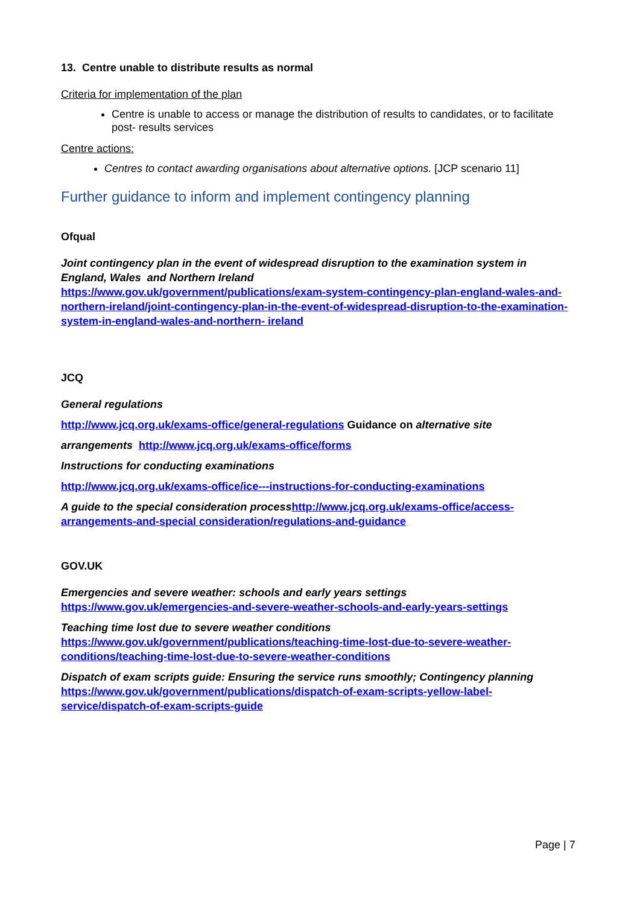13. Centre unable to distribute results as normal
Criteria for implementation of the plan
Centre is unable to access or manage the distribution of results to candidates, or to facilitate post- results services
Centre actions:
Centres to contact awarding organisations about alternative options. [JCP scenario 11]
Further guidance to inform and implement contingency planning
Ofqual
Joint contingency plan in the event of widespread disruption to the examination system in England, Wales and Northern Ireland
https://www.gov.uk/government/publications/exam-system-contingency-plan-england-wales-and-northern-ireland/joint-contingency-plan-in-the-event-of-widespread-disruption-to-the-examination-system-in-england-wales-and-northern- ireland
JCQ
General regulations
http://www.jcq.org.uk/exams-office/general-regulations Guidance on alternative site
arrangements http://www.jcq.org.uk/exams-office/forms
Instructions for conducting examinations
http://www.jcq.org.uk/exams-office/ice---instructions-for-conducting-examinations
A guide to the special consideration process http://www.jcq.org.uk/exams-office/access-arrangements-and-special consideration/regulations-and-guidance
GOV.UK
Emergencies and severe weather: schools and early years settings
https://www.gov.uk/emergencies-and-severe-weather-schools-and-early-years-settings
Teaching time lost due to severe weather conditions
https://www.gov.uk/government/publications/teaching-time-lost-due-to-severe-weather-conditions/teaching-time-lost-due-to-severe-weather-conditions
Dispatch of exam scripts guide: Ensuring the service runs smoothly; Contingency planning
https://www.gov.uk/government/publications/dispatch-of-exam-scripts-yellow-label-service/dispatch-of-exam-scripts-guide
Page | 7